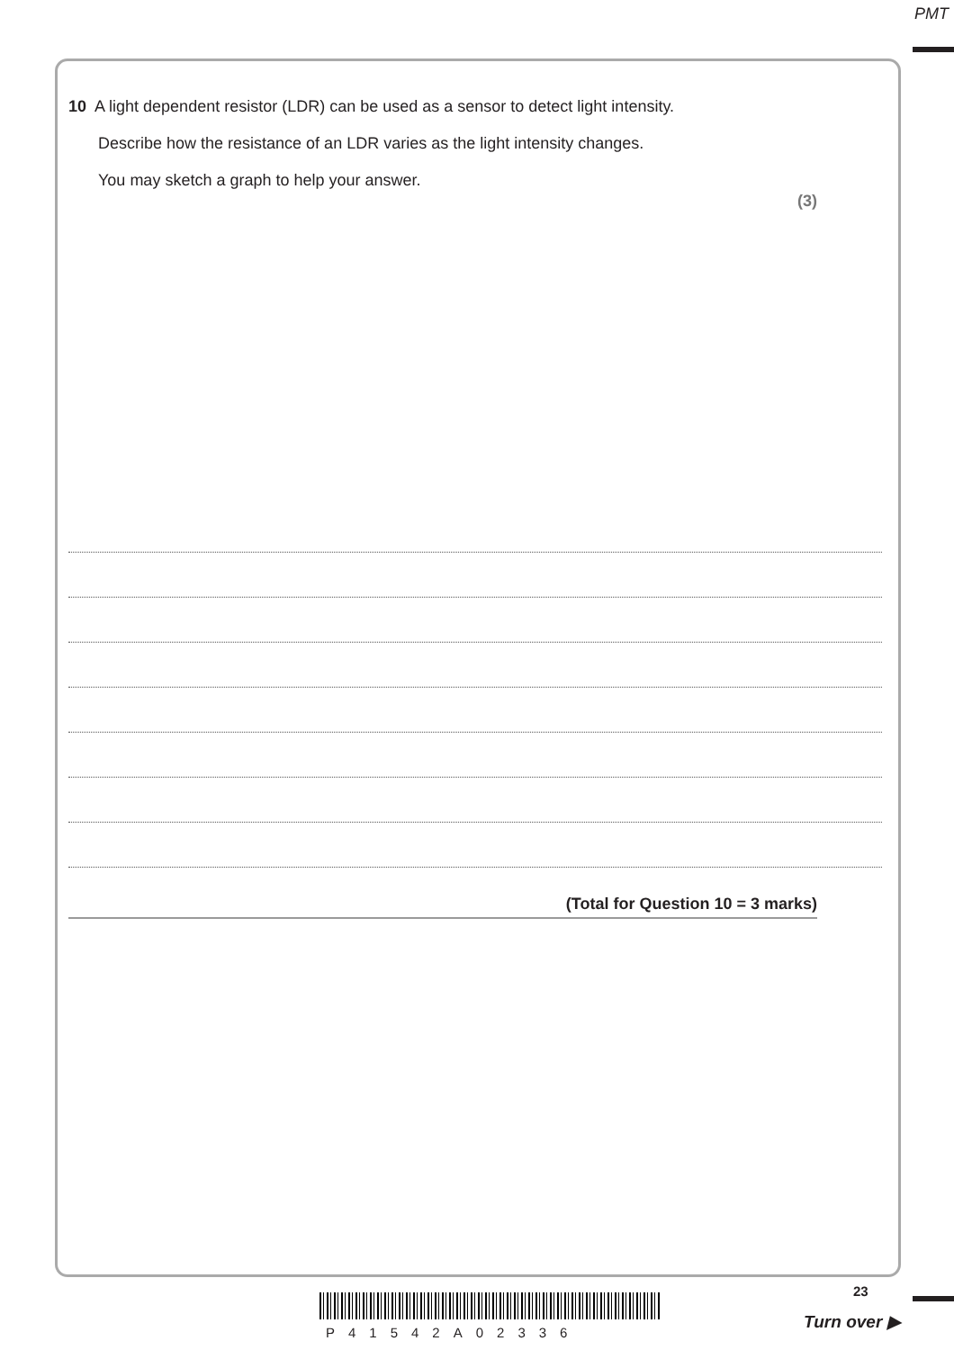PMT
10 A light dependent resistor (LDR) can be used as a sensor to detect light intensity.
Describe how the resistance of an LDR varies as the light intensity changes.
You may sketch a graph to help your answer.
(3)
(Total for Question 10 = 3 marks)
23
P41542A02336
Turn over ▶